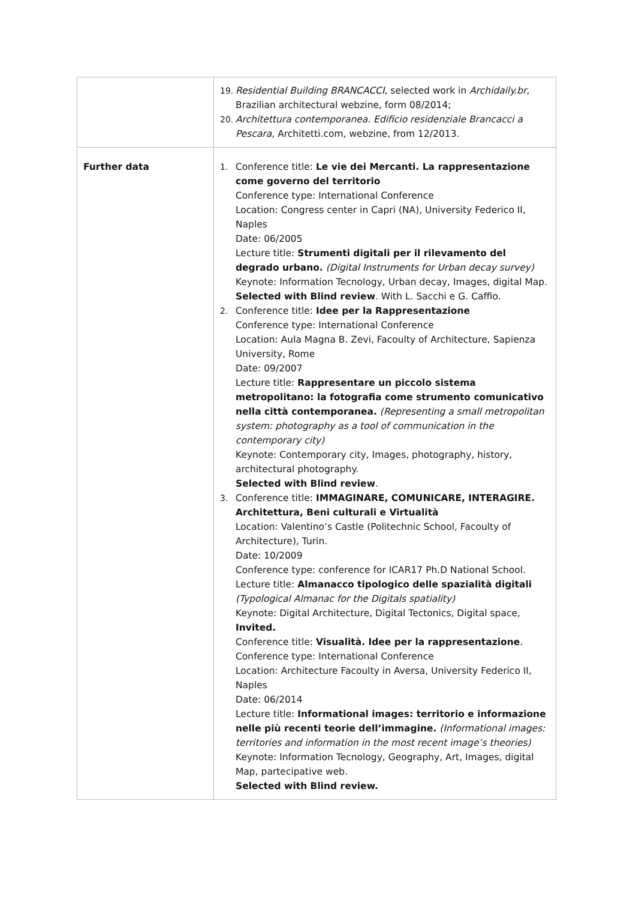| | 19. Residential Building BRANCACCI , selected work in Archidaily.br , Brazilian architectural webzine, form 08/2014; 20. Architettura contemporanea. Edificio residenziale Brancacci a Pescara , Architetti.com, webzine, from 12/2013. |
| Further data | 1. Conference title: Le vie dei Mercanti. La rappresentazione come governo del territorio Conference type: International Conference Location: Congress center in Capri (NA), University Federico II, Naples Date: 06/2005 Lecture title: Strumenti digitali per il rilevamento del degrado urbano. (Digital Instruments for Urban decay survey) Keynote: Information Tecnology, Urban decay, Images, digital Map. Selected with Blind review . With L. Sacchi e G. Caffio. 2. Conference title: Idee per la Rappresentazione Conference type: International Conference Location: Aula Magna B. Zevi, Facoulty of Architecture, Sapienza University, Rome Date: 09/2007 Lecture title: Rappresentare un piccolo sistema metropolitano: la fotografia come strumento comunicativo nella città contemporanea. (Representing a small metropolitan system: photography as a tool of communication in the contemporary city) Keynote: Contemporary city, Images, photography, history, architectural photography. Selected with Blind review . 3. Conference title: IMMAGINARE, COMUNICARE, INTERAGIRE. Architettura, Beni culturali e Virtualità Location: Valentino’s Castle (Politechnic School, Facoulty of Architecture), Turin. Date: 10/2009 Conference type: conference for ICAR17 Ph.D National School. Lecture title: Almanacco tipologico delle spazialità digitali (Typological Almanac for the Digitals spatiality) Keynote: Digital Architecture, Digital Tectonics, Digital space, Invited. Conference title: Visualità. Idee per la rappresentazione . Conference type: International Conference Location: Architecture Facoulty in Aversa, University Federico II, Naples Date: 06/2014 Lecture title: Informational images: territorio e informazione nelle più recenti teorie dell’immagine. (Informational images: territories and information in the most recent image’s theories) Keynote: Information Tecnology, Geography, Art, Images, digital Map, partecipative web. Selected with Blind review. |